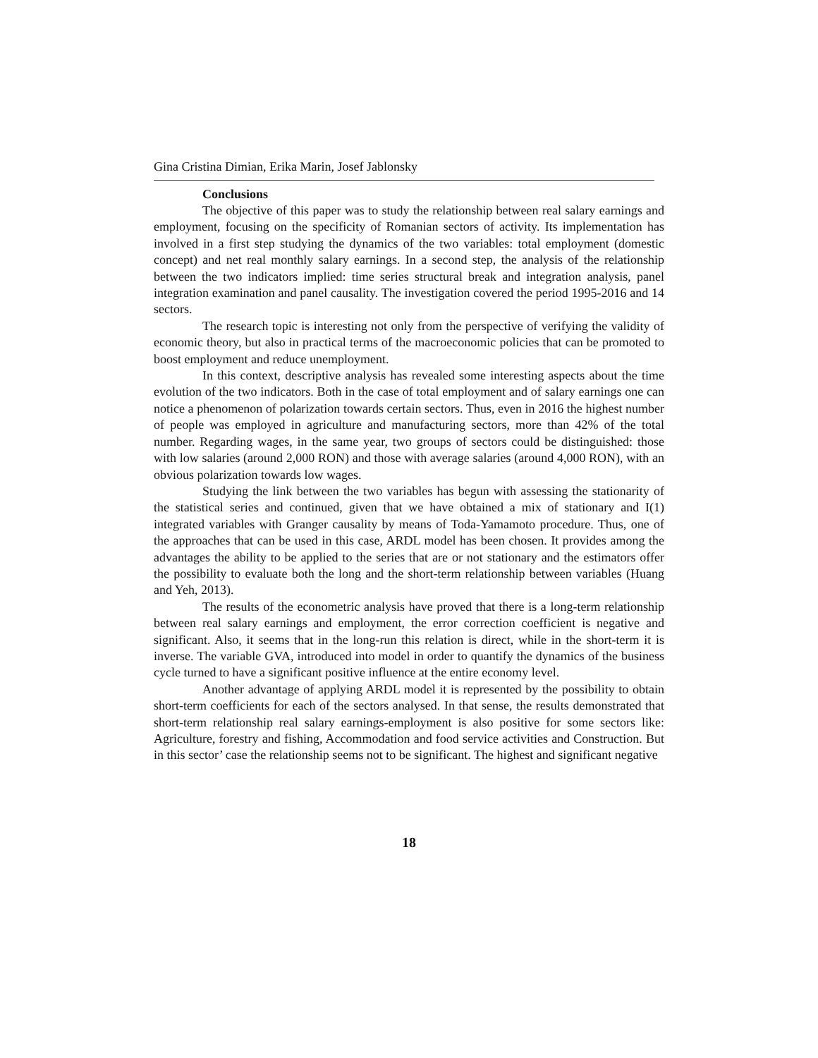Gina Cristina Dimian, Erika Marin, Josef Jablonsky
Conclusions
The objective of this paper was to study the relationship between real salary earnings and employment, focusing on the specificity of Romanian sectors of activity. Its implementation has involved in a first step studying the dynamics of the two variables: total employment (domestic concept) and net real monthly salary earnings. In a second step, the analysis of the relationship between the two indicators implied: time series structural break and integration analysis, panel integration examination and panel causality. The investigation covered the period 1995-2016 and 14 sectors.
The research topic is interesting not only from the perspective of verifying the validity of economic theory, but also in practical terms of the macroeconomic policies that can be promoted to boost employment and reduce unemployment.
In this context, descriptive analysis has revealed some interesting aspects about the time evolution of the two indicators. Both in the case of total employment and of salary earnings one can notice a phenomenon of polarization towards certain sectors. Thus, even in 2016 the highest number of people was employed in agriculture and manufacturing sectors, more than 42% of the total number. Regarding wages, in the same year, two groups of sectors could be distinguished: those with low salaries (around 2,000 RON) and those with average salaries (around 4,000 RON), with an obvious polarization towards low wages.
Studying the link between the two variables has begun with assessing the stationarity of the statistical series and continued, given that we have obtained a mix of stationary and I(1) integrated variables with Granger causality by means of Toda-Yamamoto procedure. Thus, one of the approaches that can be used in this case, ARDL model has been chosen. It provides among the advantages the ability to be applied to the series that are or not stationary and the estimators offer the possibility to evaluate both the long and the short-term relationship between variables (Huang and Yeh, 2013).
The results of the econometric analysis have proved that there is a long-term relationship between real salary earnings and employment, the error correction coefficient is negative and significant. Also, it seems that in the long-run this relation is direct, while in the short-term it is inverse. The variable GVA, introduced into model in order to quantify the dynamics of the business cycle turned to have a significant positive influence at the entire economy level.
Another advantage of applying ARDL model it is represented by the possibility to obtain short-term coefficients for each of the sectors analysed. In that sense, the results demonstrated that short-term relationship real salary earnings-employment is also positive for some sectors like: Agriculture, forestry and fishing, Accommodation and food service activities and Construction. But in this sector’ case the relationship seems not to be significant. The highest and significant negative
18